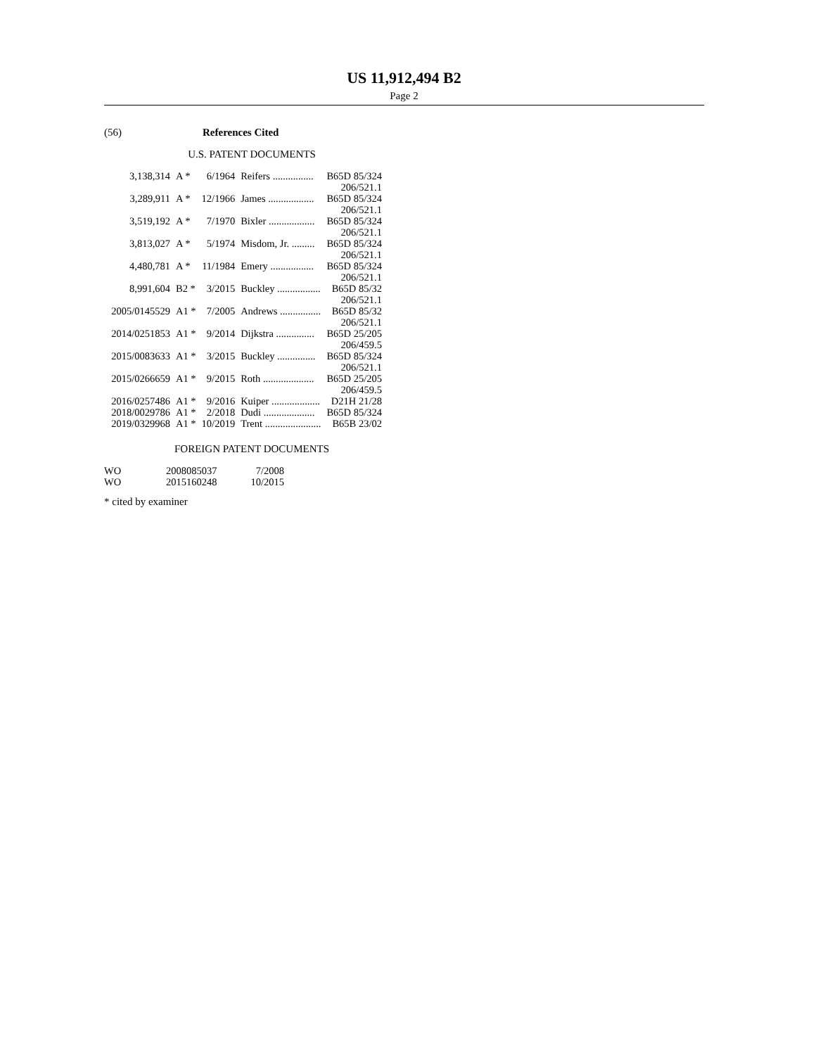US 11,912,494 B2
Page 2
(56) References Cited
U.S. PATENT DOCUMENTS
| 3,138,314 | A * | 6/1964 | Reifers ................ | B65D 85/324 |
| | | | | 206/521.1 |
| 3,289,911 | A * | 12/1966 | James .................. | B65D 85/324 |
| | | | | 206/521.1 |
| 3,519,192 | A * | 7/1970 | Bixler .................. | B65D 85/324 |
| | | | | 206/521.1 |
| 3,813,027 | A * | 5/1974 | Misdom, Jr. ......... | B65D 85/324 |
| | | | | 206/521.1 |
| 4,480,781 | A * | 11/1984 | Emery ................. | B65D 85/324 |
| | | | | 206/521.1 |
| 8,991,604 | B2 * | 3/2015 | Buckley ................. | B65D 85/32 |
| | | | | 206/521.1 |
| 2005/0145529 | A1 * | 7/2005 | Andrews ................ | B65D 85/32 |
| | | | | 206/521.1 |
| 2014/0251853 | A1 * | 9/2014 | Dijkstra ............... | B65D 25/205 |
| | | | | 206/459.5 |
| 2015/0083633 | A1 * | 3/2015 | Buckley ............... | B65D 85/324 |
| | | | | 206/521.1 |
| 2015/0266659 | A1 * | 9/2015 | Roth .................... | B65D 25/205 |
| | | | | 206/459.5 |
| 2016/0257486 | A1 * | 9/2016 | Kuiper ................... | D21H 21/28 |
| 2018/0029786 | A1 * | 2/2018 | Dudi .................... | B65D 85/324 |
| 2019/0329968 | A1 * | 10/2019 | Trent ...................... | B65B 23/02 |
FOREIGN PATENT DOCUMENTS
| WO | 2008085037 | 7/2008 |
| WO | 2015160248 | 10/2015 |
* cited by examiner